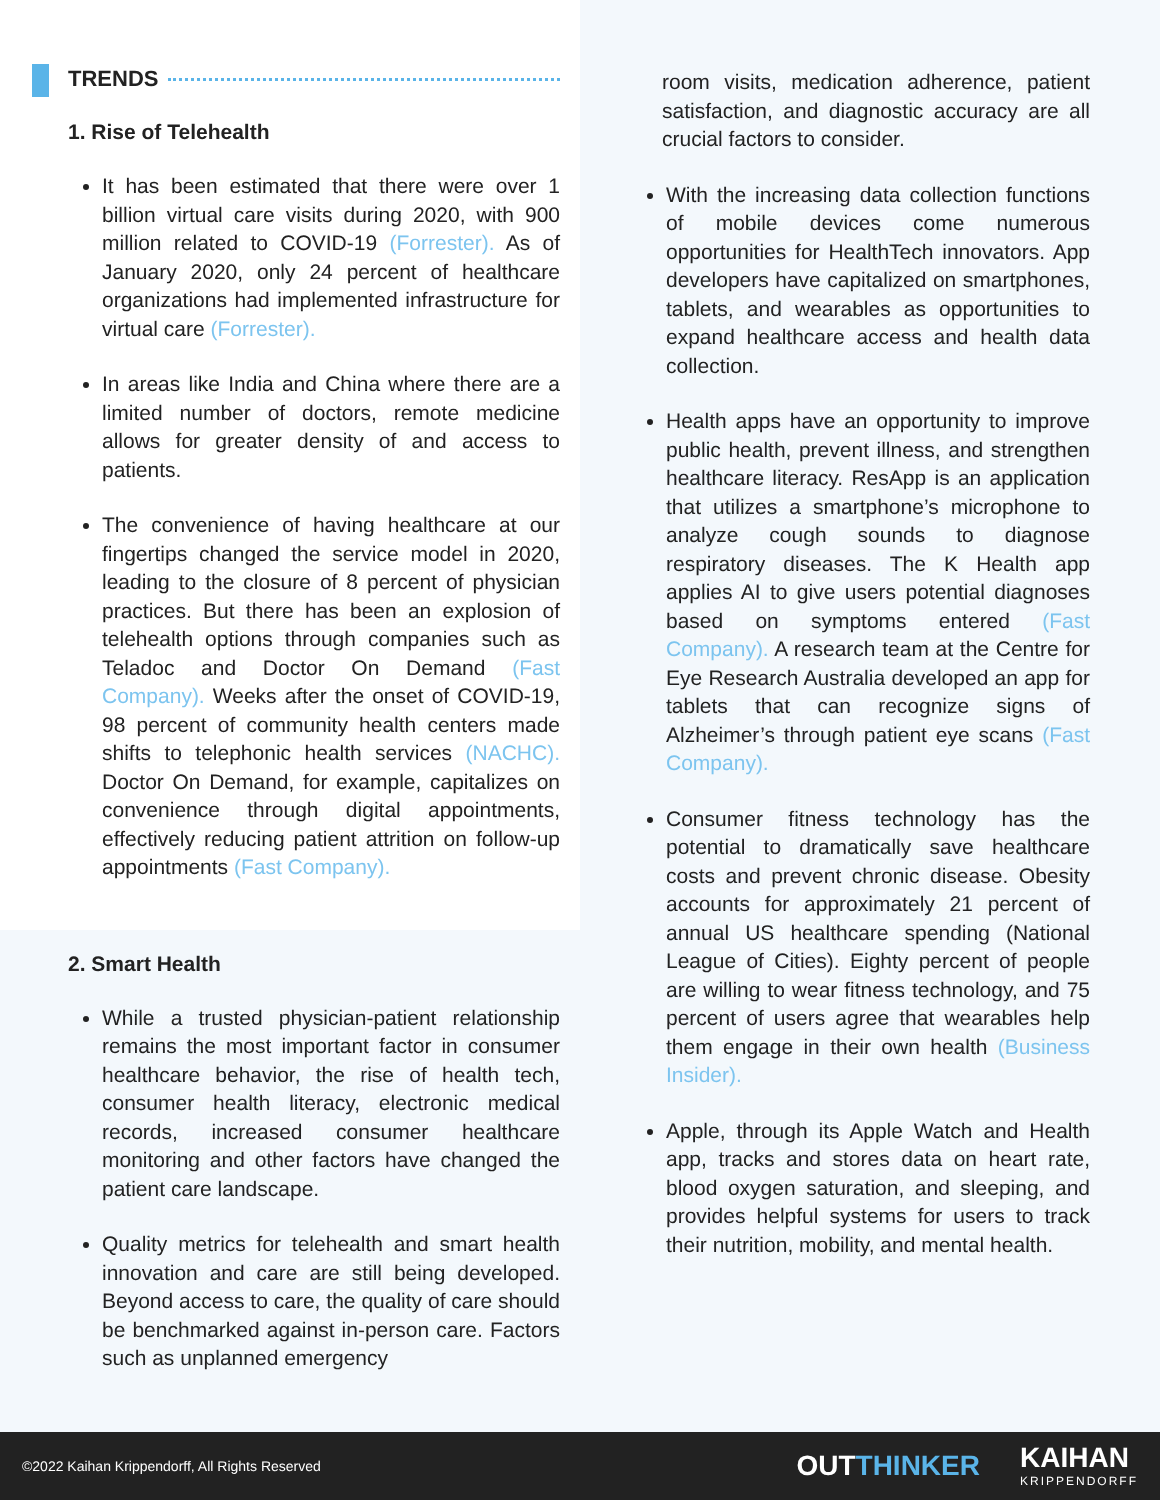TRENDS
1. Rise of Telehealth
It has been estimated that there were over 1 billion virtual care visits during 2020, with 900 million related to COVID-19 (Forrester). As of January 2020, only 24 percent of healthcare organizations had implemented infrastructure for virtual care (Forrester).
In areas like India and China where there are a limited number of doctors, remote medicine allows for greater density of and access to patients.
The convenience of having healthcare at our fingertips changed the service model in 2020, leading to the closure of 8 percent of physician practices. But there has been an explosion of telehealth options through companies such as Teladoc and Doctor On Demand (Fast Company). Weeks after the onset of COVID-19, 98 percent of community health centers made shifts to telephonic health services (NACHC). Doctor On Demand, for example, capitalizes on convenience through digital appointments, effectively reducing patient attrition on follow-up appointments (Fast Company).
2. Smart Health
While a trusted physician-patient relationship remains the most important factor in consumer healthcare behavior, the rise of health tech, consumer health literacy, electronic medical records, increased consumer healthcare monitoring and other factors have changed the patient care landscape.
Quality metrics for telehealth and smart health innovation and care are still being developed. Beyond access to care, the quality of care should be benchmarked against in-person care. Factors such as unplanned emergency
room visits, medication adherence, patient satisfaction, and diagnostic accuracy are all crucial factors to consider.
With the increasing data collection functions of mobile devices come numerous opportunities for HealthTech innovators. App developers have capitalized on smartphones, tablets, and wearables as opportunities to expand healthcare access and health data collection.
Health apps have an opportunity to improve public health, prevent illness, and strengthen healthcare literacy. ResApp is an application that utilizes a smartphone’s microphone to analyze cough sounds to diagnose respiratory diseases. The K Health app applies AI to give users potential diagnoses based on symptoms entered (Fast Company). A research team at the Centre for Eye Research Australia developed an app for tablets that can recognize signs of Alzheimer’s through patient eye scans (Fast Company).
Consumer fitness technology has the potential to dramatically save healthcare costs and prevent chronic disease. Obesity accounts for approximately 21 percent of annual US healthcare spending (National League of Cities). Eighty percent of people are willing to wear fitness technology, and 75 percent of users agree that wearables help them engage in their own health (Business Insider).
Apple, through its Apple Watch and Health app, tracks and stores data on heart rate, blood oxygen saturation, and sleeping, and provides helpful systems for users to track their nutrition, mobility, and mental health.
©2022 Kaihan Krippendorff, All Rights Reserved
OUTTHINKER KAIHAN
KRIPPENDORFF